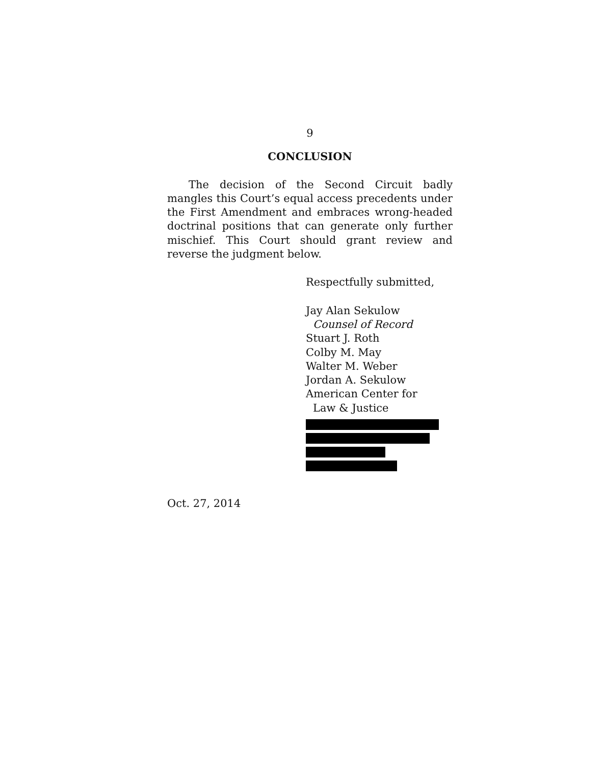9
CONCLUSION
The decision of the Second Circuit badly mangles this Court’s equal access precedents under the First Amendment and embraces wrong-headed doctrinal positions that can generate only further mischief. This Court should grant review and reverse the judgment below.
Respectfully submitted,
Jay Alan Sekulow
Counsel of Record
Stuart J. Roth
Colby M. May
Walter M. Weber
Jordan A. Sekulow
American Center for
Law & Justice
Oct. 27, 2014